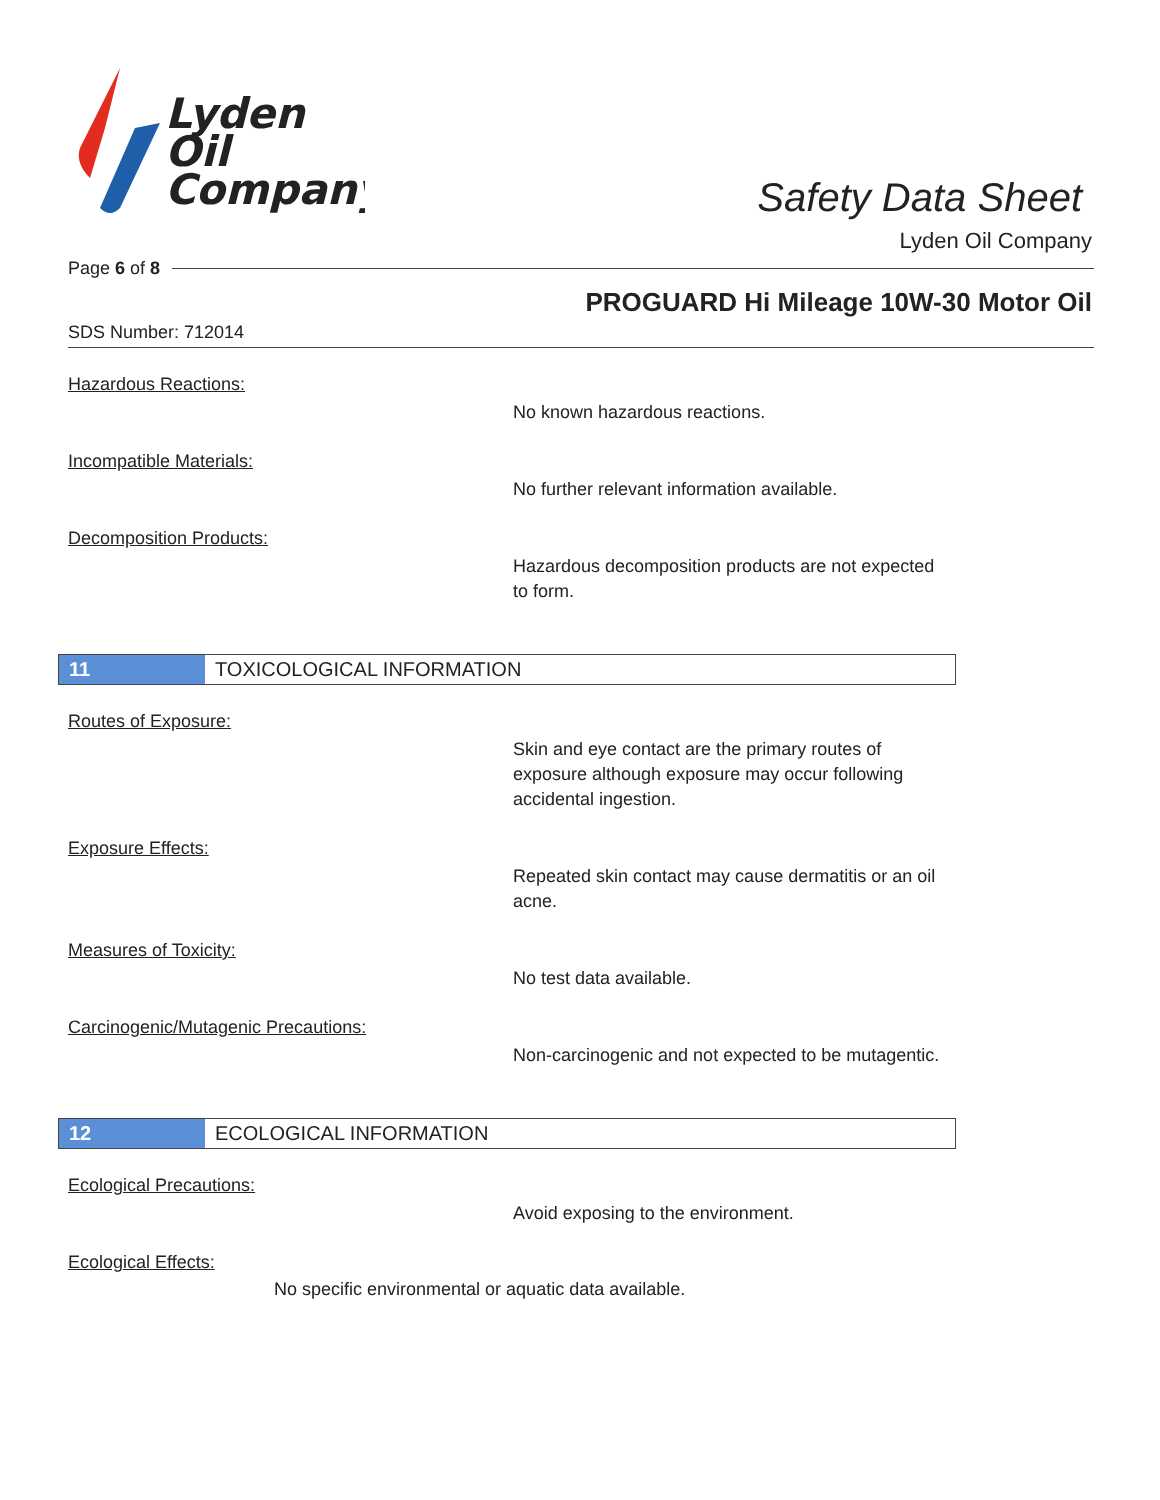Lyden
Oil
Company
Safety Data Sheet
Lyden Oil Company
Page 6 of 8
PROGUARD Hi Mileage 10W-30 Motor Oil
SDS Number: 712014
Hazardous Reactions:
No known hazardous reactions.
Incompatible Materials:
No further relevant information available.
Decomposition Products:
Hazardous decomposition products are not expected to form.
11 TOXICOLOGICAL INFORMATION
Routes of Exposure:
Skin and eye contact are the primary routes of exposure although exposure may occur following accidental ingestion.
Exposure Effects:
Repeated skin contact may cause dermatitis or an oil acne.
Measures of Toxicity:
No test data available.
Carcinogenic/Mutagenic Precautions:
Non-carcinogenic and not expected to be mutagentic.
12 ECOLOGICAL INFORMATION
Ecological Precautions:
Avoid exposing to the environment.
Ecological Effects:
No specific environmental or aquatic data available.